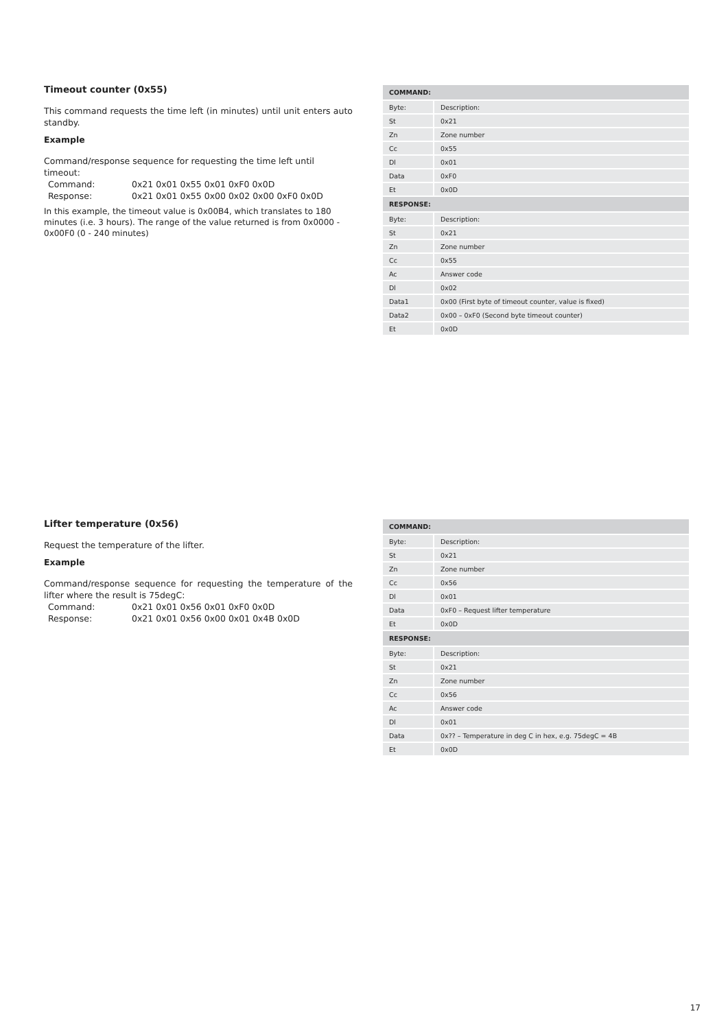Timeout counter (0x55)
This command requests the time left (in minutes) until unit enters auto standby.
Example
Command/response sequence for requesting the time left until timeout:
Command: 0x21 0x01 0x55 0x01 0xF0 0x0D
Response: 0x21 0x01 0x55 0x00 0x02 0x00 0xF0 0x0D
In this example, the timeout value is 0x00B4, which translates to 180 minutes (i.e. 3 hours). The range of the value returned is from 0x0000 - 0x00F0 (0 - 240 minutes)
| COMMAND: | |
| --- | --- |
| Byte: | Description: |
| St | 0x21 |
| Zn | Zone number |
| Cc | 0x55 |
| Dl | 0x01 |
| Data | 0xF0 |
| Et | 0x0D |
| RESPONSE: | |
| Byte: | Description: |
| St | 0x21 |
| Zn | Zone number |
| Cc | 0x55 |
| Ac | Answer code |
| Dl | 0x02 |
| Data1 | 0x00 (First byte of timeout counter, value is fixed) |
| Data2 | 0x00 – 0xF0 (Second byte timeout counter) |
| Et | 0x0D |
Lifter temperature (0x56)
Request the temperature of the lifter.
Example
Command/response sequence for requesting the temperature of the lifter where the result is 75degC:
Command: 0x21 0x01 0x56 0x01 0xF0 0x0D
Response: 0x21 0x01 0x56 0x00 0x01 0x4B 0x0D
| COMMAND: | |
| --- | --- |
| Byte: | Description: |
| St | 0x21 |
| Zn | Zone number |
| Cc | 0x56 |
| Dl | 0x01 |
| Data | 0xF0 – Request lifter temperature |
| Et | 0x0D |
| RESPONSE: | |
| Byte: | Description: |
| St | 0x21 |
| Zn | Zone number |
| Cc | 0x56 |
| Ac | Answer code |
| Dl | 0x01 |
| Data | 0x?? – Temperature in deg C in hex, e.g. 75degC = 4B |
| Et | 0x0D |
17